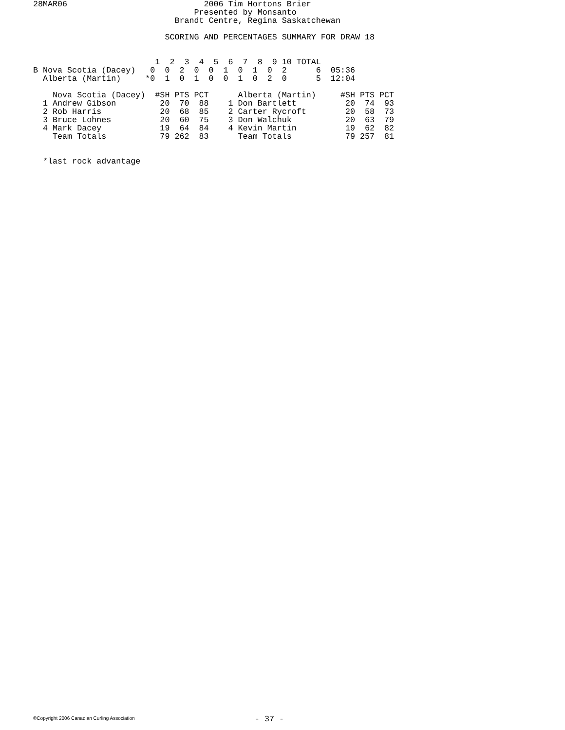28MAR06                            2006 Tim Hortons Brier
                                 Presented by Monsanto
                             Brandt Centre, Regina Saskatchewan

                           SCORING AND PERCENTAGES SUMMARY FOR DRAW 18
| | 1 2 3 4 5 6 7 8 9 10 TOTAL | |
| B Nova Scotia (Dacey) | 0 0 2 0 0 1 0 1 0 2 6 | 05:36 |
| Alberta (Martin) | *0 1 0 1 0 0 1 0 2 0 5 | 12:04 |
| Nova Scotia (Dacey) | #SH PTS PCT | Alberta (Martin) | #SH PTS PCT |
| --- | --- | --- | --- |
| 1 Andrew Gibson | 20 70 88 | 1 Don Bartlett | 20 74 93 |
| 2 Rob Harris | 20 68 85 | 2 Carter Rycroft | 20 58 73 |
| 3 Bruce Lohnes | 20 60 75 | 3 Don Walchuk | 20 63 79 |
| 4 Mark Dacey | 19 64 84 | 4 Kevin Martin | 19 62 82 |
| Team Totals | 79 262 83 | Team Totals | 79 257 81 |
  *last rock advantage
©Copyright 2006 Canadian Curling Association - 37 -